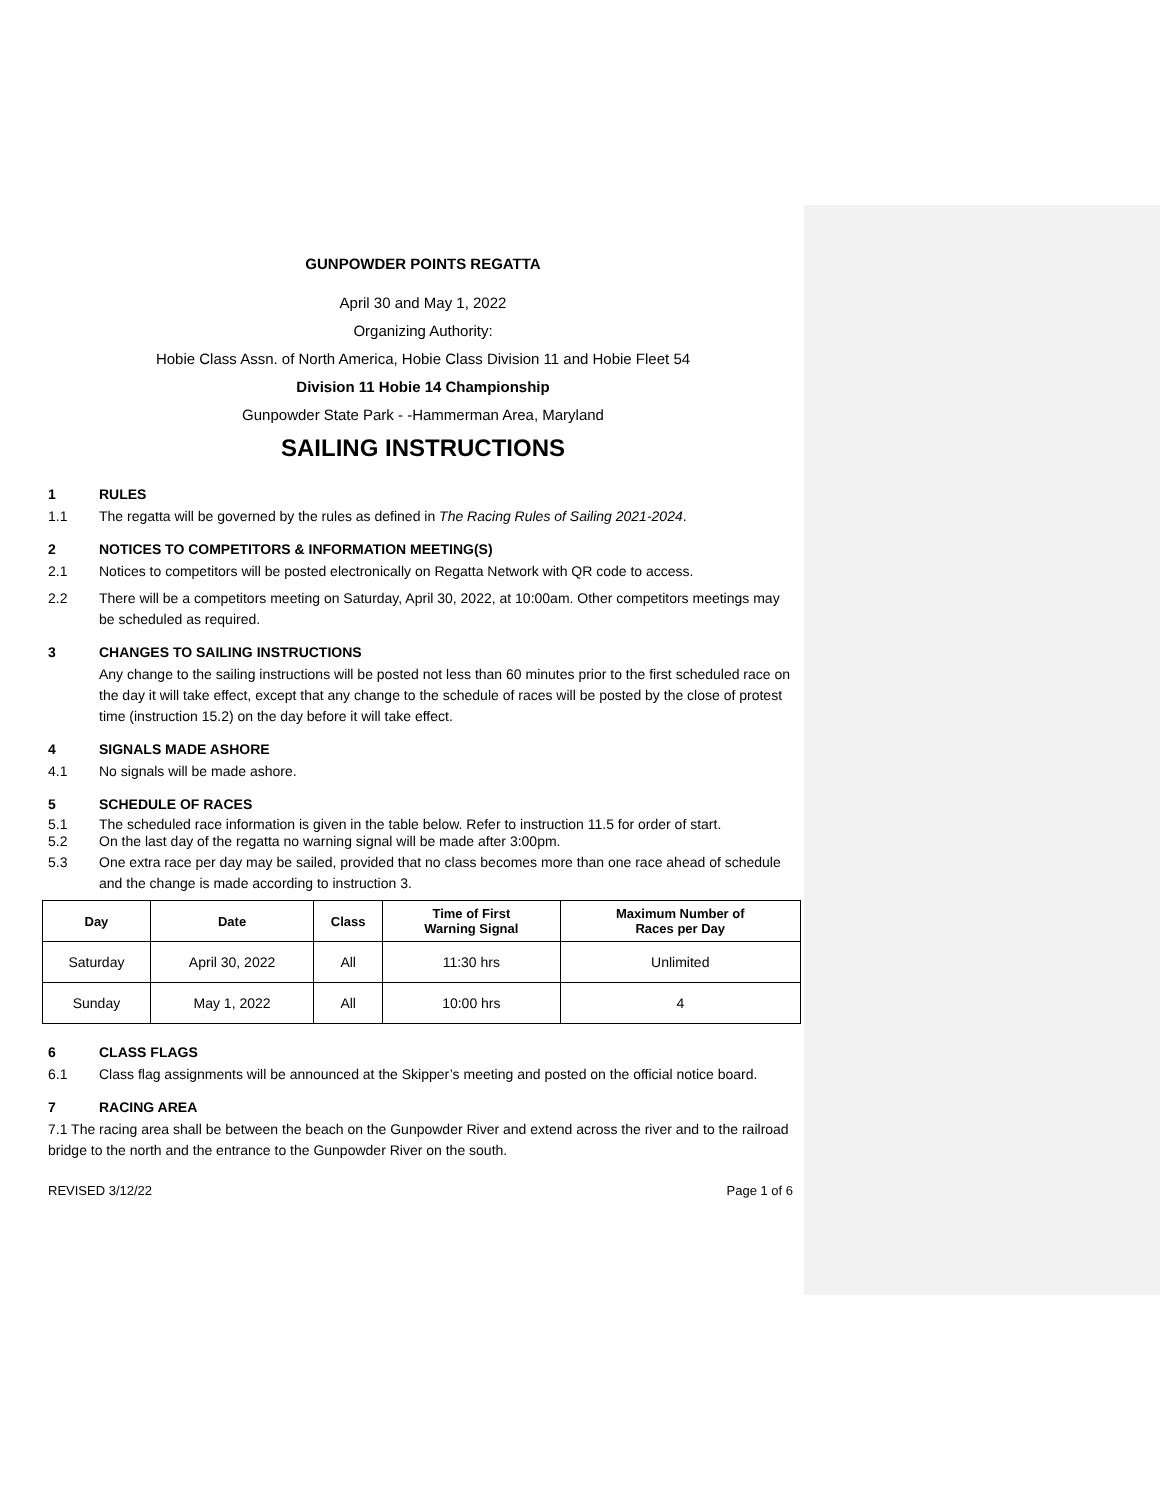GUNPOWDER POINTS REGATTA
April 30 and May 1, 2022
Organizing Authority:
Hobie Class Assn. of North America, Hobie Class Division 11 and Hobie Fleet 54
Division 11 Hobie 14 Championship
Gunpowder State Park - -Hammerman Area, Maryland
SAILING INSTRUCTIONS
1 RULES
1.1 The regatta will be governed by the rules as defined in The Racing Rules of Sailing 2021-2024.
2 NOTICES TO COMPETITORS & INFORMATION MEETING(S)
2.1 Notices to competitors will be posted electronically on Regatta Network with QR code to access.
2.2 There will be a competitors meeting on Saturday, April 30, 2022, at 10:00am. Other competitors meetings may be scheduled as required.
3 CHANGES TO SAILING INSTRUCTIONS
Any change to the sailing instructions will be posted not less than 60 minutes prior to the first scheduled race on the day it will take effect, except that any change to the schedule of races will be posted by the close of protest time (instruction 15.2) on the day before it will take effect.
4 SIGNALS MADE ASHORE
4.1 No signals will be made ashore.
5 SCHEDULE OF RACES
5.1 The scheduled race information is given in the table below. Refer to instruction 11.5 for order of start.
5.2 On the last day of the regatta no warning signal will be made after 3:00pm.
5.3 One extra race per day may be sailed, provided that no class becomes more than one race ahead of schedule and the change is made according to instruction 3.
| Day | Date | Class | Time of First Warning Signal | Maximum Number of Races per Day |
| --- | --- | --- | --- | --- |
| Saturday | April 30, 2022 | All | 11:30 hrs | Unlimited |
| Sunday | May 1, 2022 | All | 10:00 hrs | 4 |
6 CLASS FLAGS
6.1 Class flag assignments will be announced at the Skipper’s meeting and posted on the official notice board.
7 RACING AREA
7.1 The racing area shall be between the beach on the Gunpowder River and extend across the river and to the railroad bridge to the north and the entrance to the Gunpowder River on the south.
REVISED 3/12/22 Page 1 of 6